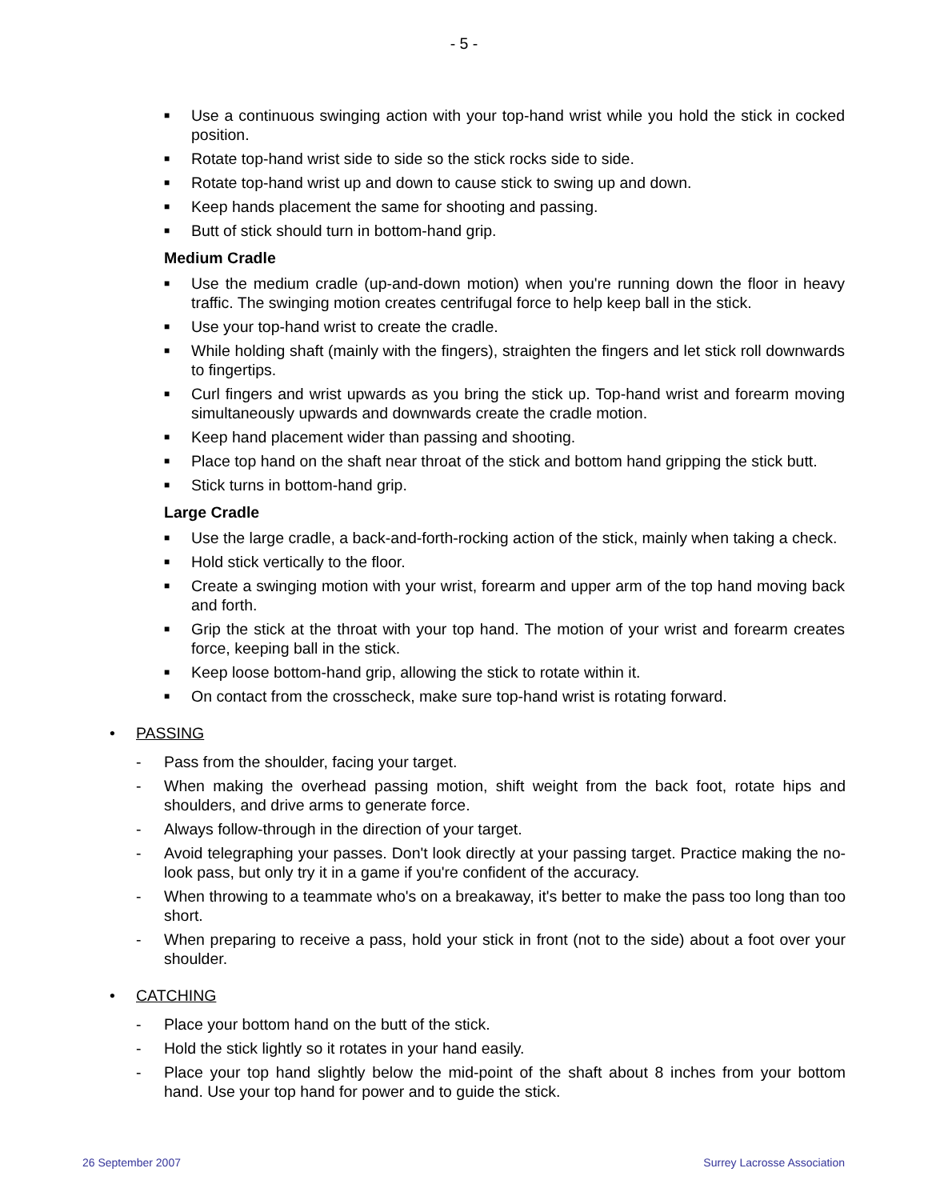- 5 -
■ Use a continuous swinging action with your top-hand wrist while you hold the stick in cocked position.
■ Rotate top-hand wrist side to side so the stick rocks side to side.
■ Rotate top-hand wrist up and down to cause stick to swing up and down.
■ Keep hands placement the same for shooting and passing.
■ Butt of stick should turn in bottom-hand grip.
Medium Cradle
■ Use the medium cradle (up-and-down motion) when you're running down the floor in heavy traffic. The swinging motion creates centrifugal force to help keep ball in the stick.
■ Use your top-hand wrist to create the cradle.
■ While holding shaft (mainly with the fingers), straighten the fingers and let stick roll downwards to fingertips.
■ Curl fingers and wrist upwards as you bring the stick up. Top-hand wrist and forearm moving simultaneously upwards and downwards create the cradle motion.
■ Keep hand placement wider than passing and shooting.
■ Place top hand on the shaft near throat of the stick and bottom hand gripping the stick butt.
■ Stick turns in bottom-hand grip.
Large Cradle
■ Use the large cradle, a back-and-forth-rocking action of the stick, mainly when taking a check.
■ Hold stick vertically to the floor.
■ Create a swinging motion with your wrist, forearm and upper arm of the top hand moving back and forth.
■ Grip the stick at the throat with your top hand. The motion of your wrist and forearm creates force, keeping ball in the stick.
■ Keep loose bottom-hand grip, allowing the stick to rotate within it.
■ On contact from the crosscheck, make sure top-hand wrist is rotating forward.
• PASSING
- Pass from the shoulder, facing your target.
- When making the overhead passing motion, shift weight from the back foot, rotate hips and shoulders, and drive arms to generate force.
- Always follow-through in the direction of your target.
- Avoid telegraphing your passes. Don't look directly at your passing target. Practice making the no-look pass, but only try it in a game if you're confident of the accuracy.
- When throwing to a teammate who's on a breakaway, it's better to make the pass too long than too short.
- When preparing to receive a pass, hold your stick in front (not to the side) about a foot over your shoulder.
• CATCHING
- Place your bottom hand on the butt of the stick.
- Hold the stick lightly so it rotates in your hand easily.
- Place your top hand slightly below the mid-point of the shaft about 8 inches from your bottom hand. Use your top hand for power and to guide the stick.
26 September 2007 Surrey Lacrosse Association